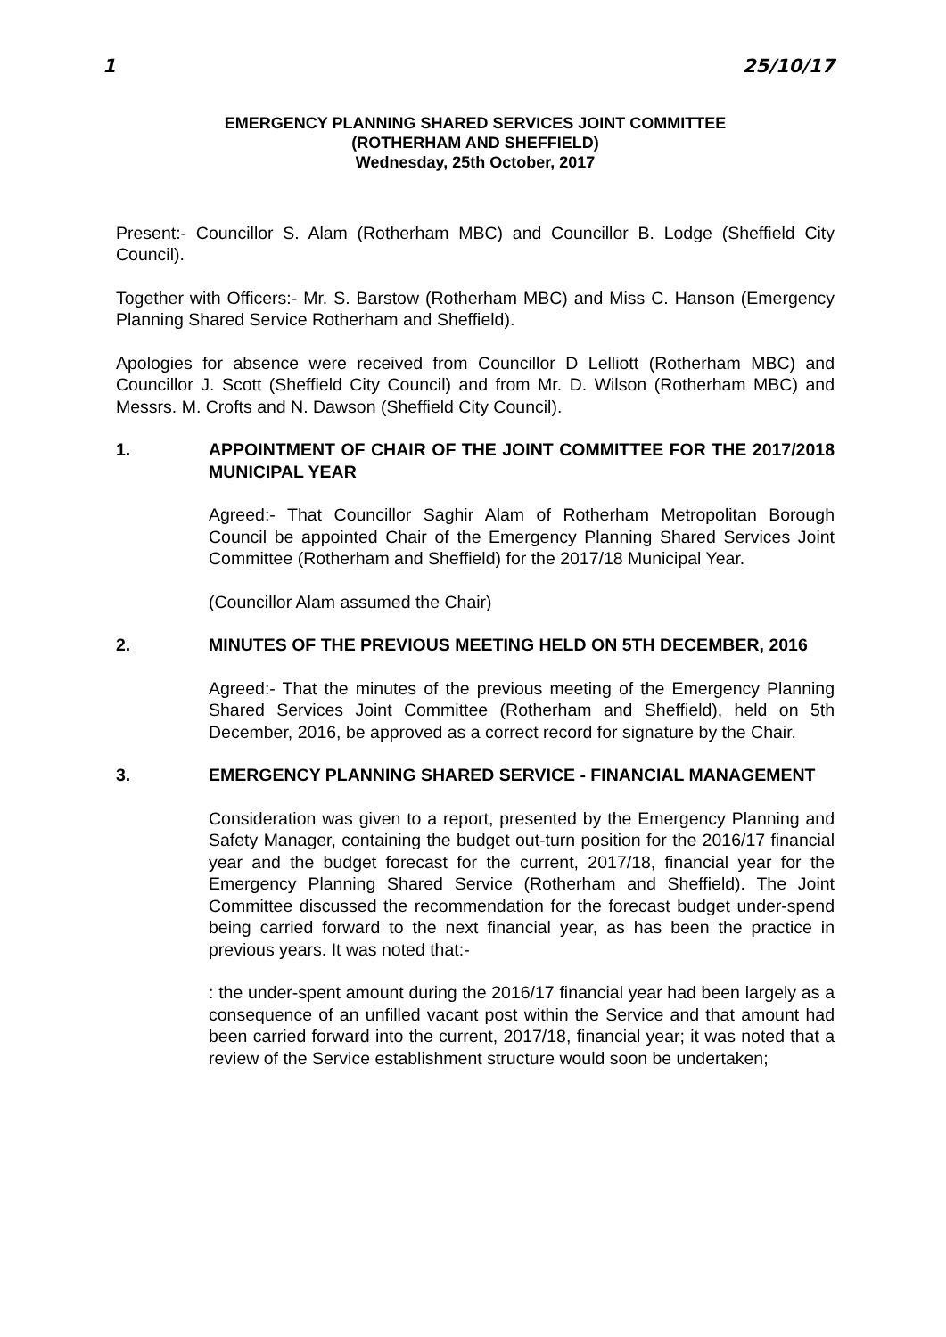1 25/10/17
EMERGENCY PLANNING SHARED SERVICES JOINT COMMITTEE
(ROTHERHAM AND SHEFFIELD)
Wednesday, 25th October, 2017
Present:- Councillor S. Alam (Rotherham MBC) and Councillor B. Lodge (Sheffield City Council).
Together with Officers:- Mr. S. Barstow (Rotherham MBC) and Miss C. Hanson (Emergency Planning Shared Service Rotherham and Sheffield).
Apologies for absence were received from Councillor D Lelliott (Rotherham MBC) and Councillor J. Scott (Sheffield City Council) and from Mr. D. Wilson (Rotherham MBC) and Messrs. M. Crofts and N. Dawson (Sheffield City Council).
1. APPOINTMENT OF CHAIR OF THE JOINT COMMITTEE FOR THE 2017/2018 MUNICIPAL YEAR
Agreed:- That Councillor Saghir Alam of Rotherham Metropolitan Borough Council be appointed Chair of the Emergency Planning Shared Services Joint Committee (Rotherham and Sheffield) for the 2017/18 Municipal Year.
(Councillor Alam assumed the Chair)
2. MINUTES OF THE PREVIOUS MEETING HELD ON 5TH DECEMBER, 2016
Agreed:- That the minutes of the previous meeting of the Emergency Planning Shared Services Joint Committee (Rotherham and Sheffield), held on 5th December, 2016, be approved as a correct record for signature by the Chair.
3. EMERGENCY PLANNING SHARED SERVICE - FINANCIAL MANAGEMENT
Consideration was given to a report, presented by the Emergency Planning and Safety Manager, containing the budget out-turn position for the 2016/17 financial year and the budget forecast for the current, 2017/18, financial year for the Emergency Planning Shared Service (Rotherham and Sheffield). The Joint Committee discussed the recommendation for the forecast budget under-spend being carried forward to the next financial year, as has been the practice in previous years. It was noted that:-
: the under-spent amount during the 2016/17 financial year had been largely as a consequence of an unfilled vacant post within the Service and that amount had been carried forward into the current, 2017/18, financial year; it was noted that a review of the Service establishment structure would soon be undertaken;